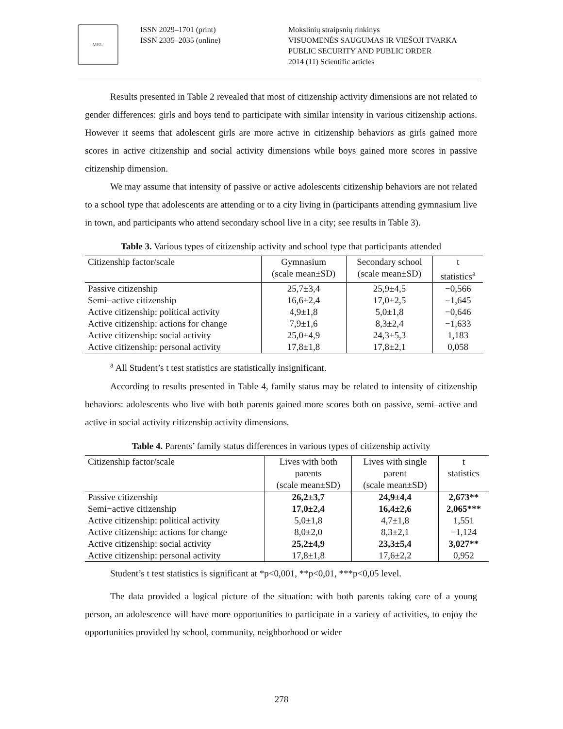MRU
ISSN 2029–1701 (print)
ISSN 2335–2035 (online)
Mokslinių straipsnių rinkinys
VISUOMENĖS SAUGUMAS IR VIEŠOJI TVARKA
PUBLIC SECURITY AND PUBLIC ORDER
2014 (11) Scientific articles
Results presented in Table 2 revealed that most of citizenship activity dimensions are not related to gender differences: girls and boys tend to participate with similar intensity in various citizenship actions. However it seems that adolescent girls are more active in citizenship behaviors as girls gained more scores in active citizenship and social activity dimensions while boys gained more scores in passive citizenship dimension.
We may assume that intensity of passive or active adolescents citizenship behaviors are not related to a school type that adolescents are attending or to a city living in (participants attending gymnasium live in town, and participants who attend secondary school live in a city; see results in Table 3).
Table 3. Various types of citizenship activity and school type that participants attended
| Citizenship factor/scale | Gymnasium (scale mean±SD) | Secondary school (scale mean±SD) | t statistics<sup>a</sup> |
| --- | --- | --- | --- |
| Passive citizenship | 25,7±3,4 | 25,9±4,5 | −0,566 |
| Semi−active citizenship | 16,6±2,4 | 17,0±2,5 | −1,645 |
| Active citizenship: political activity | 4,9±1,8 | 5,0±1,8 | −0,646 |
| Active citizenship: actions for change | 7,9±1,6 | 8,3±2,4 | −1,633 |
| Active citizenship: social activity | 25,0±4,9 | 24,3±5,3 | 1,183 |
| Active citizenship: personal activity | 17,8±1,8 | 17,8±2,1 | 0,058 |
<sup>a</sup> All Student’s t test statistics are statistically insignificant.
According to results presented in Table 4, family status may be related to intensity of citizenship behaviors: adolescents who live with both parents gained more scores both on passive, semi–active and active in social activity citizenship activity dimensions.
Table 4. Parents’ family status differences in various types of citizenship activity
| Citizenship factor/scale | Lives with both parents (scale mean±SD) | Lives with single parent (scale mean±SD) | t statistics |
| --- | --- | --- | --- |
| Passive citizenship | 26,2±3,7 | 24,9±4,4 | 2,673** |
| Semi−active citizenship | 17,0±2,4 | 16,4±2,6 | 2,065*** |
| Active citizenship: political activity | 5,0±1,8 | 4,7±1,8 | 1,551 |
| Active citizenship: actions for change | 8,0±2,0 | 8,3±2,1 | −1,124 |
| Active citizenship: social activity | 25,2±4,9 | 23,3±5,4 | 3,027** |
| Active citizenship: personal activity | 17,8±1,8 | 17,6±2,2 | 0,952 |
Student’s t test statistics is significant at *p<0,001, **p<0,01, ***p<0,05 level.
The data provided a logical picture of the situation: with both parents taking care of a young person, an adolescence will have more opportunities to participate in a variety of activities, to enjoy the opportunities provided by school, community, neighborhood or wider
278